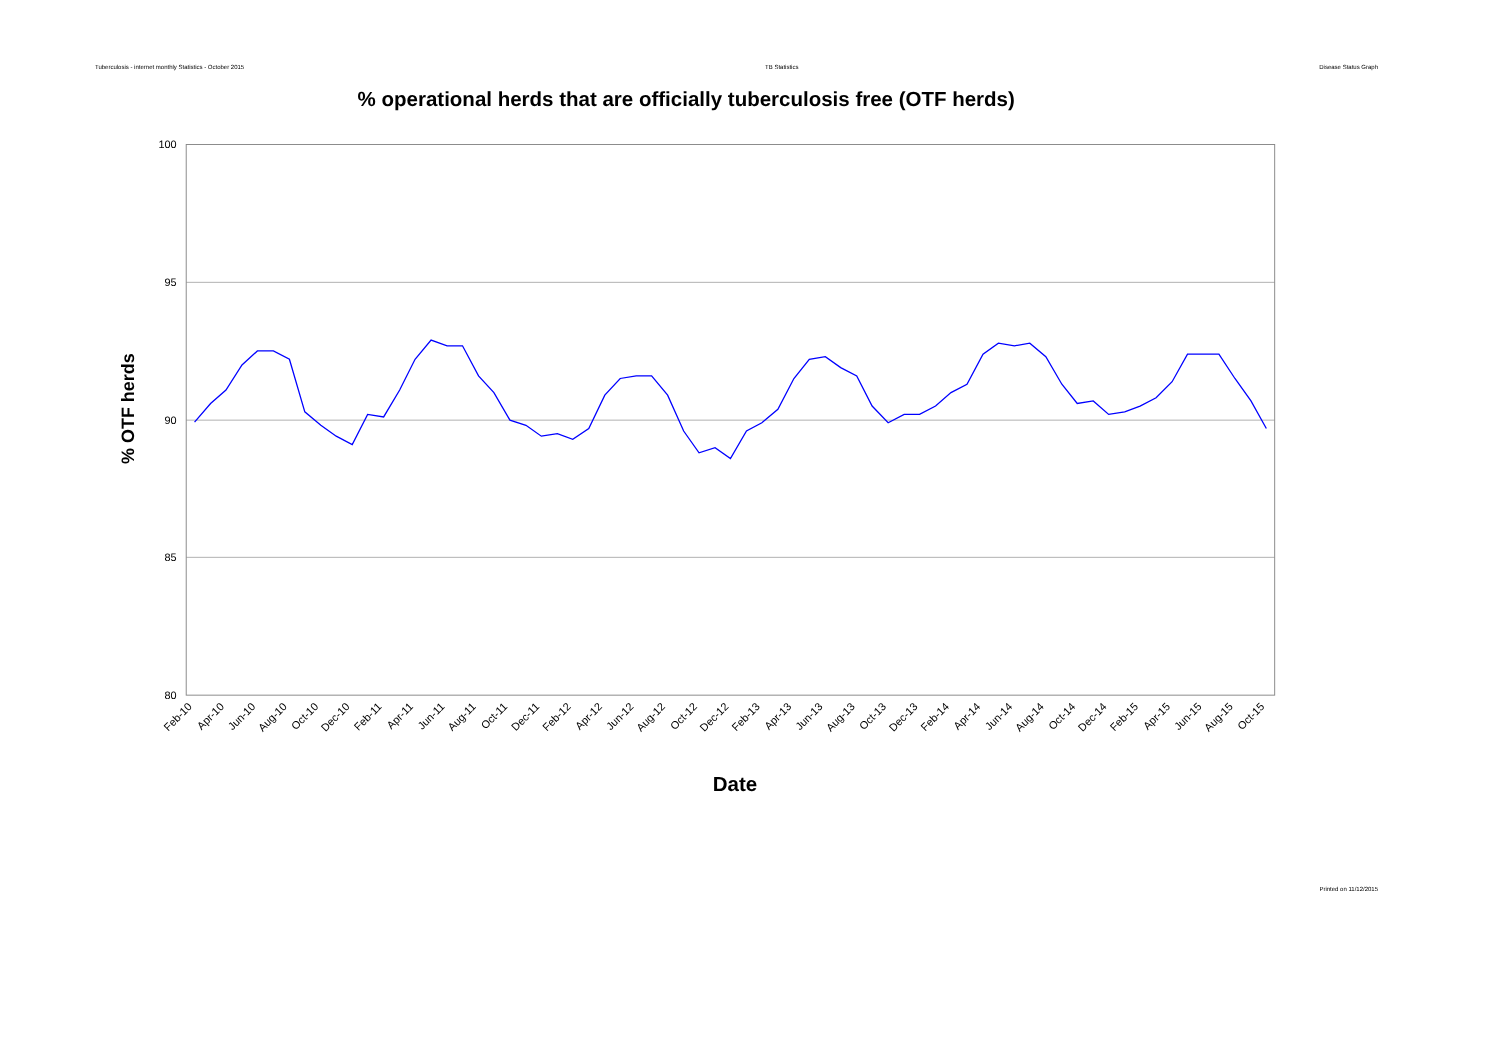Tuberculosis - internet monthly Statistics - October 2015 TB Statistics Disease Status Graph
% operational herds that are officially tuberculosis free (OTF herds)
100
95
90
85
80
% OTF herds
Feb-10
Apr-10
Jun-10
Aug-10
Oct-10
Dec-10
Feb-11
Apr-11
Jun-11
Aug-11
Oct-11
Dec-11
Feb-12
Apr-12
Jun-12
Aug-12
Oct-12
Dec-12
Feb-13
Apr-13
Jun-13
Aug-13
Oct-13
Dec-13
Feb-14
Apr-14
Jun-14
Aug-14
Oct-14
Dec-14
Feb-15
Apr-15
Jun-15
Aug-15
Oct-15
Date
Printed on 11/12/2015